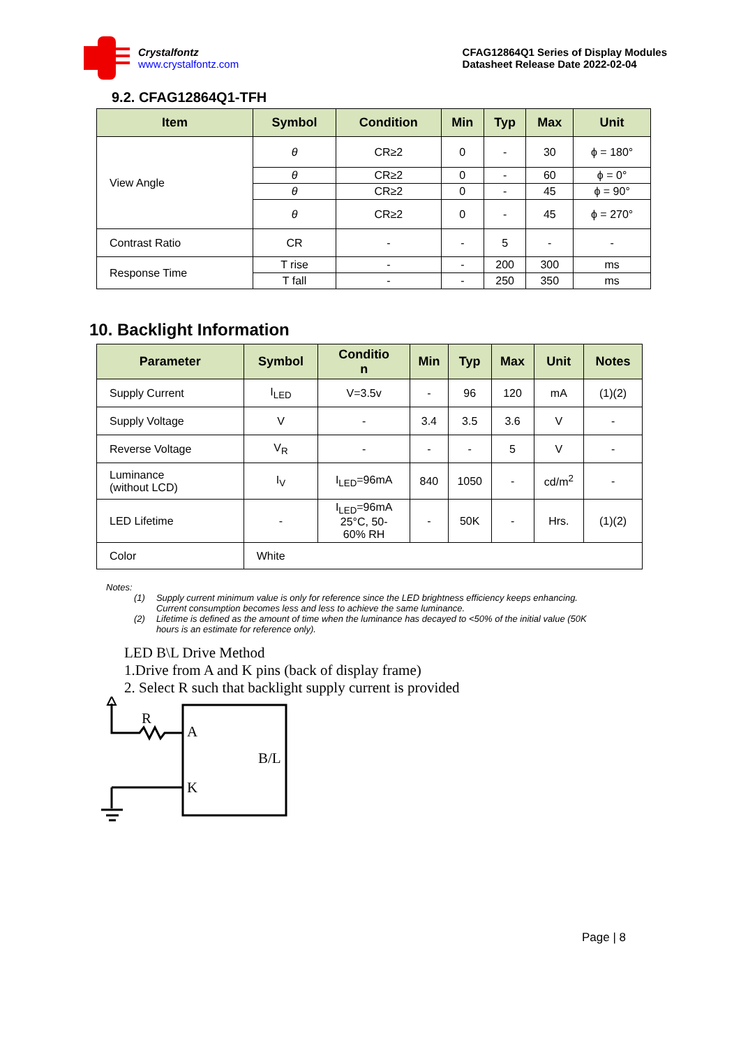Crystalfontz
www.crystalfontz.com
CFAG12864Q1 Series of Display Modules
Datasheet Release Date 2022-02-04
9.2. CFAG12864Q1-TFH
| Item | Symbol | Condition | Min | Typ | Max | Unit |
| --- | --- | --- | --- | --- | --- | --- |
| View Angle | θ | CR≥2 | 0 | - | 30 | ϕ = 180° |
| | θ | CR≥2 | 0 | - | 60 | ϕ = 0° |
| | θ | CR≥2 | 0 | - | 45 | ϕ = 90° |
| | θ | CR≥2 | 0 | - | 45 | ϕ = 270° |
| Contrast Ratio | CR | - | - | 5 | - | - |
| Response Time | T rise | - | - | 200 | 300 | ms |
| | T fall | - | - | 250 | 350 | ms |
10. Backlight Information
| Parameter | Symbol | Conditio n | Min | Typ | Max | Unit | Notes |
| --- | --- | --- | --- | --- | --- | --- | --- |
| Supply Current | I<sub>LED</sub> | V=3.5v | - | 96 | 120 | mA | (1)(2) |
| Supply Voltage | V | - | 3.4 | 3.5 | 3.6 | V | - |
| Reverse Voltage | V<sub>R</sub> | - | - | - | 5 | V | - |
| Luminance (without LCD) | I<sub>V</sub> | I<sub>LED</sub>=96mA | 840 | 1050 | - | cd/m<sup>2</sup> | - |
| LED Lifetime | - | I<sub>LED</sub>=96mA 25°C, 50- 60% RH | - | 50K | - | Hrs. | (1)(2) |
| Color | White | | | | | | |
Notes:
(1) Supply current minimum value is only for reference since the LED brightness efficiency keeps enhancing.
Current consumption becomes less and less to achieve the same luminance.
(2) Lifetime is defined as the amount of time when the luminance has decayed to <50% of the initial value (50K
hours is an estimate for reference only).
LED B\L Drive Method
1.Drive from A and K pins (back of display frame)
2. Select R such that backlight supply current is provided
R
A
K
B/L
Page | 8